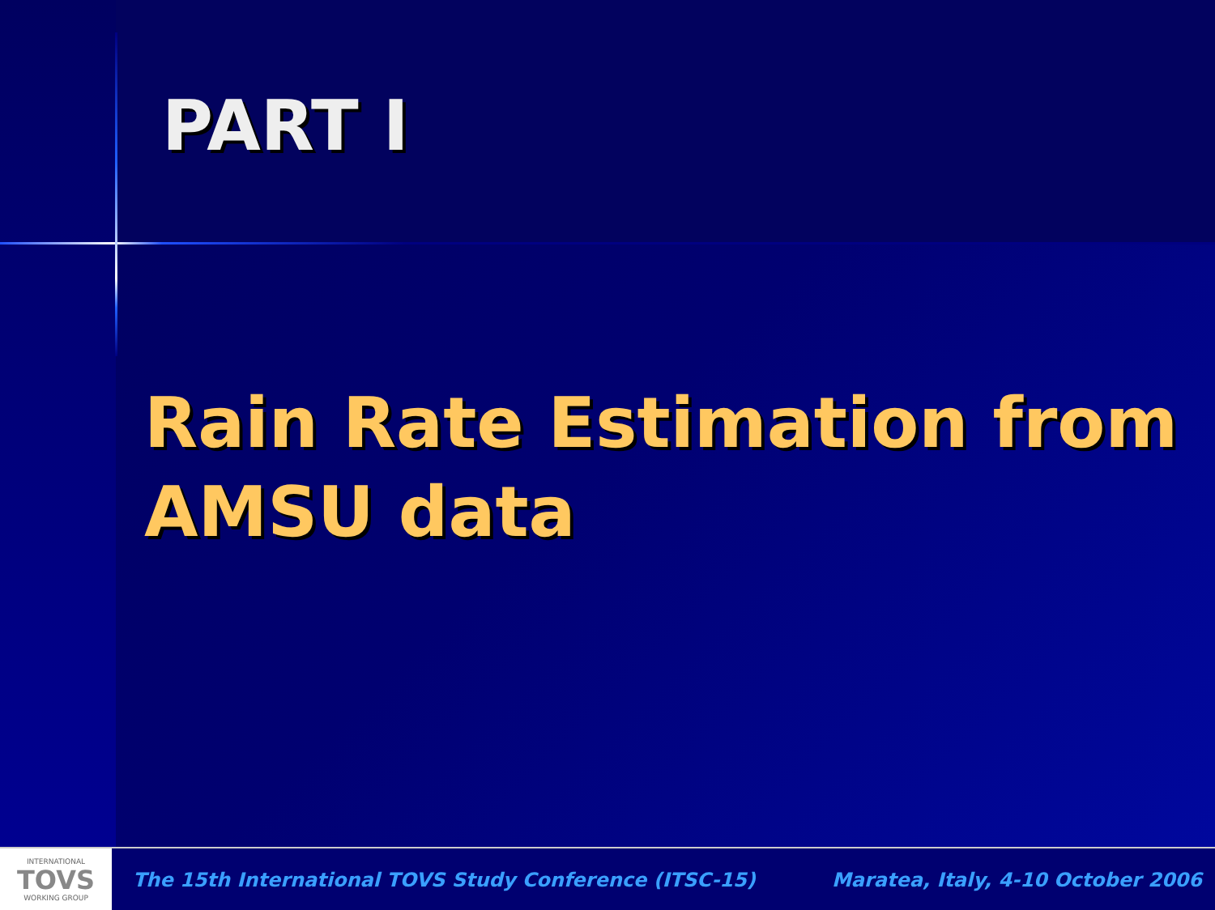PART I
Rain Rate Estimation from AMSU data
INTERNATIONAL
TOVS
WORKING GROUP
The 15th International TOVS Study Conference (ITSC-15) Maratea, Italy, 4-10 October 2006